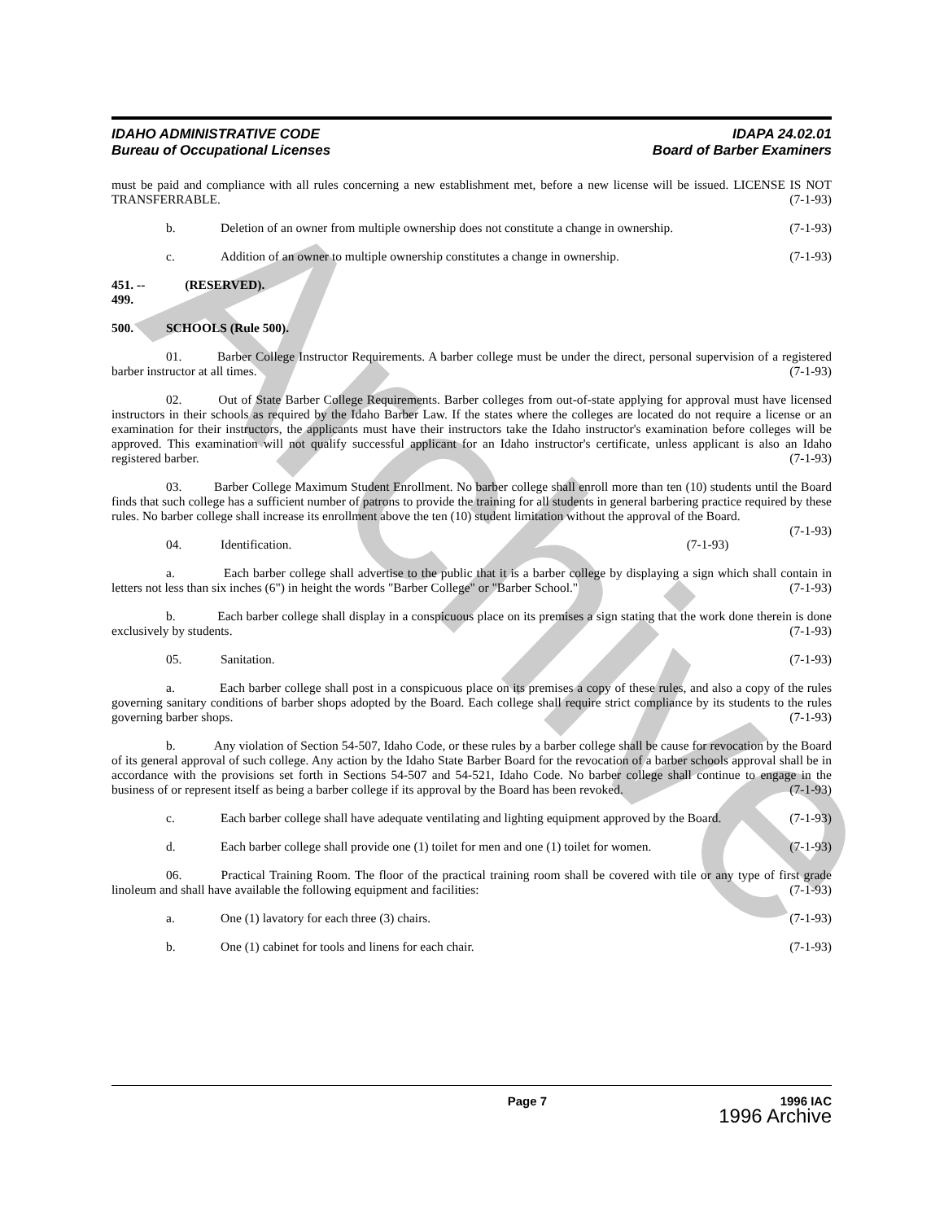Archive
IDAHO ADMINISTRATIVE CODE
Bureau of Occupational Licenses
IDAPA 24.02.01
Board of Barber Examiners
must be paid and compliance with all rules concerning a new establishment met, before a new license will be issued. LICENSE IS NOT TRANSFERRABLE. (7-1-93)
b. Deletion of an owner from multiple ownership does not constitute a change in ownership. (7-1-93)
c. Addition of an owner to multiple ownership constitutes a change in ownership. (7-1-93)
451. -- 499. (RESERVED).
500. SCHOOLS (Rule 500).
01. Barber College Instructor Requirements. A barber college must be under the direct, personal supervision of a registered barber instructor at all times. (7-1-93)
02. Out of State Barber College Requirements. Barber colleges from out-of-state applying for approval must have licensed instructors in their schools as required by the Idaho Barber Law. If the states where the colleges are located do not require a license or an examination for their instructors, the applicants must have their instructors take the Idaho instructor's examination before colleges will be approved. This examination will not qualify successful applicant for an Idaho instructor's certificate, unless applicant is also an Idaho registered barber. (7-1-93)
03. Barber College Maximum Student Enrollment. No barber college shall enroll more than ten (10) students until the Board finds that such college has a sufficient number of patrons to provide the training for all students in general barbering practice required by these rules. No barber college shall increase its enrollment above the ten (10) student limitation without the approval of the Board. (7-1-93)
04. Identification. (7-1-93)
a. Each barber college shall advertise to the public that it is a barber college by displaying a sign which shall contain in letters not less than six inches (6") in height the words "Barber College" or "Barber School." (7-1-93)
b. Each barber college shall display in a conspicuous place on its premises a sign stating that the work done therein is done exclusively by students. (7-1-93)
05. Sanitation. (7-1-93)
a. Each barber college shall post in a conspicuous place on its premises a copy of these rules, and also a copy of the rules governing sanitary conditions of barber shops adopted by the Board. Each college shall require strict compliance by its students to the rules governing barber shops. (7-1-93)
b. Any violation of Section 54-507, Idaho Code, or these rules by a barber college shall be cause for revocation by the Board of its general approval of such college. Any action by the Idaho State Barber Board for the revocation of a barber schools approval shall be in accordance with the provisions set forth in Sections 54-507 and 54-521, Idaho Code. No barber college shall continue to engage in the business of or represent itself as being a barber college if its approval by the Board has been revoked. (7-1-93)
c. Each barber college shall have adequate ventilating and lighting equipment approved by the Board. (7-1-93)
d. Each barber college shall provide one (1) toilet for men and one (1) toilet for women. (7-1-93)
06. Practical Training Room. The floor of the practical training room shall be covered with tile or any type of first grade linoleum and shall have available the following equipment and facilities: (7-1-93)
a. One (1) lavatory for each three (3) chairs. (7-1-93)
b. One (1) cabinet for tools and linens for each chair. (7-1-93)
Page 7 1996 IAC
1996 Archive